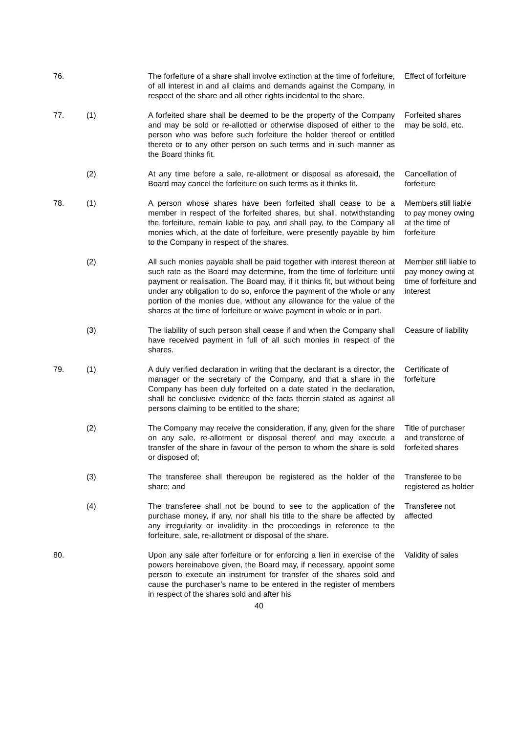76. The forfeiture of a share shall involve extinction at the time of forfeiture, of all interest in and all claims and demands against the Company, in respect of the share and all other rights incidental to the share.
Effect of forfeiture
77. (1) A forfeited share shall be deemed to be the property of the Company and may be sold or re-allotted or otherwise disposed of either to the person who was before such forfeiture the holder thereof or entitled thereto or to any other person on such terms and in such manner as the Board thinks fit.
Forfeited shares may be sold, etc.
(2) At any time before a sale, re-allotment or disposal as aforesaid, the Board may cancel the forfeiture on such terms as it thinks fit.
Cancellation of forfeiture
78. (1) A person whose shares have been forfeited shall cease to be a member in respect of the forfeited shares, but shall, notwithstanding the forfeiture, remain liable to pay, and shall pay, to the Company all monies which, at the date of forfeiture, were presently payable by him to the Company in respect of the shares.
Members still liable to pay money owing at the time of forfeiture
(2) All such monies payable shall be paid together with interest thereon at such rate as the Board may determine, from the time of forfeiture until payment or realisation. The Board may, if it thinks fit, but without being under any obligation to do so, enforce the payment of the whole or any portion of the monies due, without any allowance for the value of the shares at the time of forfeiture or waive payment in whole or in part.
Member still liable to pay money owing at time of forfeiture and interest
(3) The liability of such person shall cease if and when the Company shall have received payment in full of all such monies in respect of the shares.
Ceasure of liability
79. (1) A duly verified declaration in writing that the declarant is a director, the manager or the secretary of the Company, and that a share in the Company has been duly forfeited on a date stated in the declaration, shall be conclusive evidence of the facts therein stated as against all persons claiming to be entitled to the share;
Certificate of forfeiture
(2) The Company may receive the consideration, if any, given for the share on any sale, re-allotment or disposal thereof and may execute a transfer of the share in favour of the person to whom the share is sold or disposed of;
Title of purchaser and transferee of forfeited shares
(3) The transferee shall thereupon be registered as the holder of the share; and
Transferee to be registered as holder
(4) The transferee shall not be bound to see to the application of the purchase money, if any, nor shall his title to the share be affected by any irregularity or invalidity in the proceedings in reference to the forfeiture, sale, re-allotment or disposal of the share.
Transferee not affected
80. Upon any sale after forfeiture or for enforcing a lien in exercise of the powers hereinabove given, the Board may, if necessary, appoint some person to execute an instrument for transfer of the shares sold and cause the purchaser’s name to be entered in the register of members in respect of the shares sold and after his
Validity of sales
40